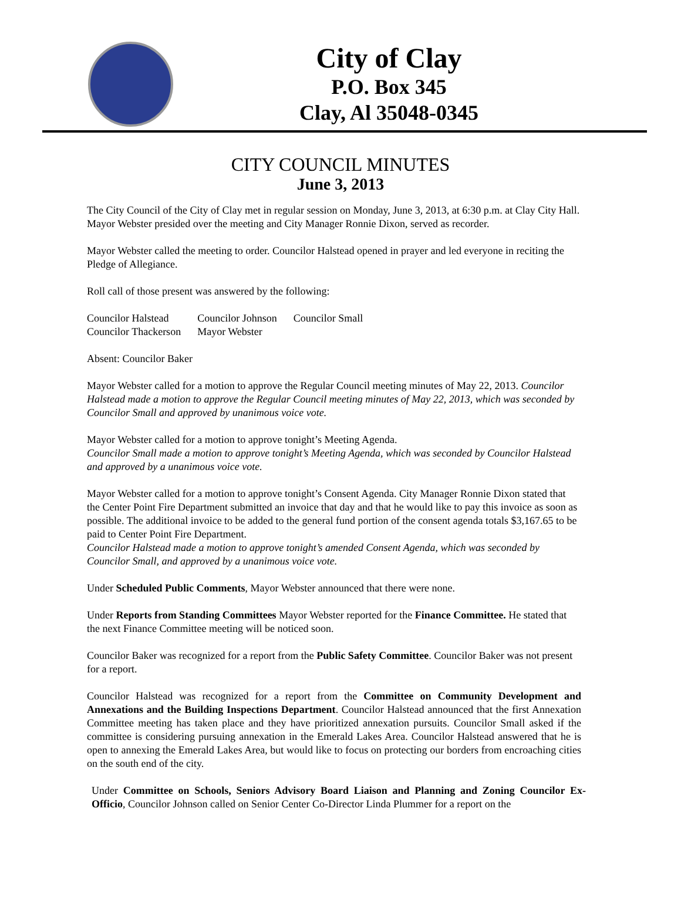City of Clay
P.O. Box 345
Clay, Al 35048-0345
CITY COUNCIL MINUTES
June 3, 2013
The City Council of the City of Clay met in regular session on Monday, June 3, 2013, at 6:30 p.m. at Clay City Hall. Mayor Webster presided over the meeting and City Manager Ronnie Dixon, served as recorder.
Mayor Webster called the meeting to order. Councilor Halstead opened in prayer and led everyone in reciting the Pledge of Allegiance.
Roll call of those present was answered by the following:
| Councilor Halstead | Councilor Johnson | Councilor Small |
| Councilor Thackerson | Mayor Webster | |
Absent: Councilor Baker
Mayor Webster called for a motion to approve the Regular Council meeting minutes of May 22, 2013. Councilor Halstead made a motion to approve the Regular Council meeting minutes of May 22, 2013, which was seconded by Councilor Small and approved by unanimous voice vote.
Mayor Webster called for a motion to approve tonight’s Meeting Agenda.
Councilor Small made a motion to approve tonight’s Meeting Agenda, which was seconded by Councilor Halstead and approved by a unanimous voice vote.
Mayor Webster called for a motion to approve tonight’s Consent Agenda. City Manager Ronnie Dixon stated that the Center Point Fire Department submitted an invoice that day and that he would like to pay this invoice as soon as possible. The additional invoice to be added to the general fund portion of the consent agenda totals $3,167.65 to be paid to Center Point Fire Department.
Councilor Halstead made a motion to approve tonight’s amended Consent Agenda, which was seconded by Councilor Small, and approved by a unanimous voice vote.
Under Scheduled Public Comments, Mayor Webster announced that there were none.
Under Reports from Standing Committees Mayor Webster reported for the Finance Committee. He stated that the next Finance Committee meeting will be noticed soon.
Councilor Baker was recognized for a report from the Public Safety Committee. Councilor Baker was not present for a report.
Councilor Halstead was recognized for a report from the Committee on Community Development and Annexations and the Building Inspections Department. Councilor Halstead announced that the first Annexation Committee meeting has taken place and they have prioritized annexation pursuits. Councilor Small asked if the committee is considering pursuing annexation in the Emerald Lakes Area. Councilor Halstead answered that he is open to annexing the Emerald Lakes Area, but would like to focus on protecting our borders from encroaching cities on the south end of the city.
Under Committee on Schools, Seniors Advisory Board Liaison and Planning and Zoning Councilor Ex-Officio, Councilor Johnson called on Senior Center Co-Director Linda Plummer for a report on the